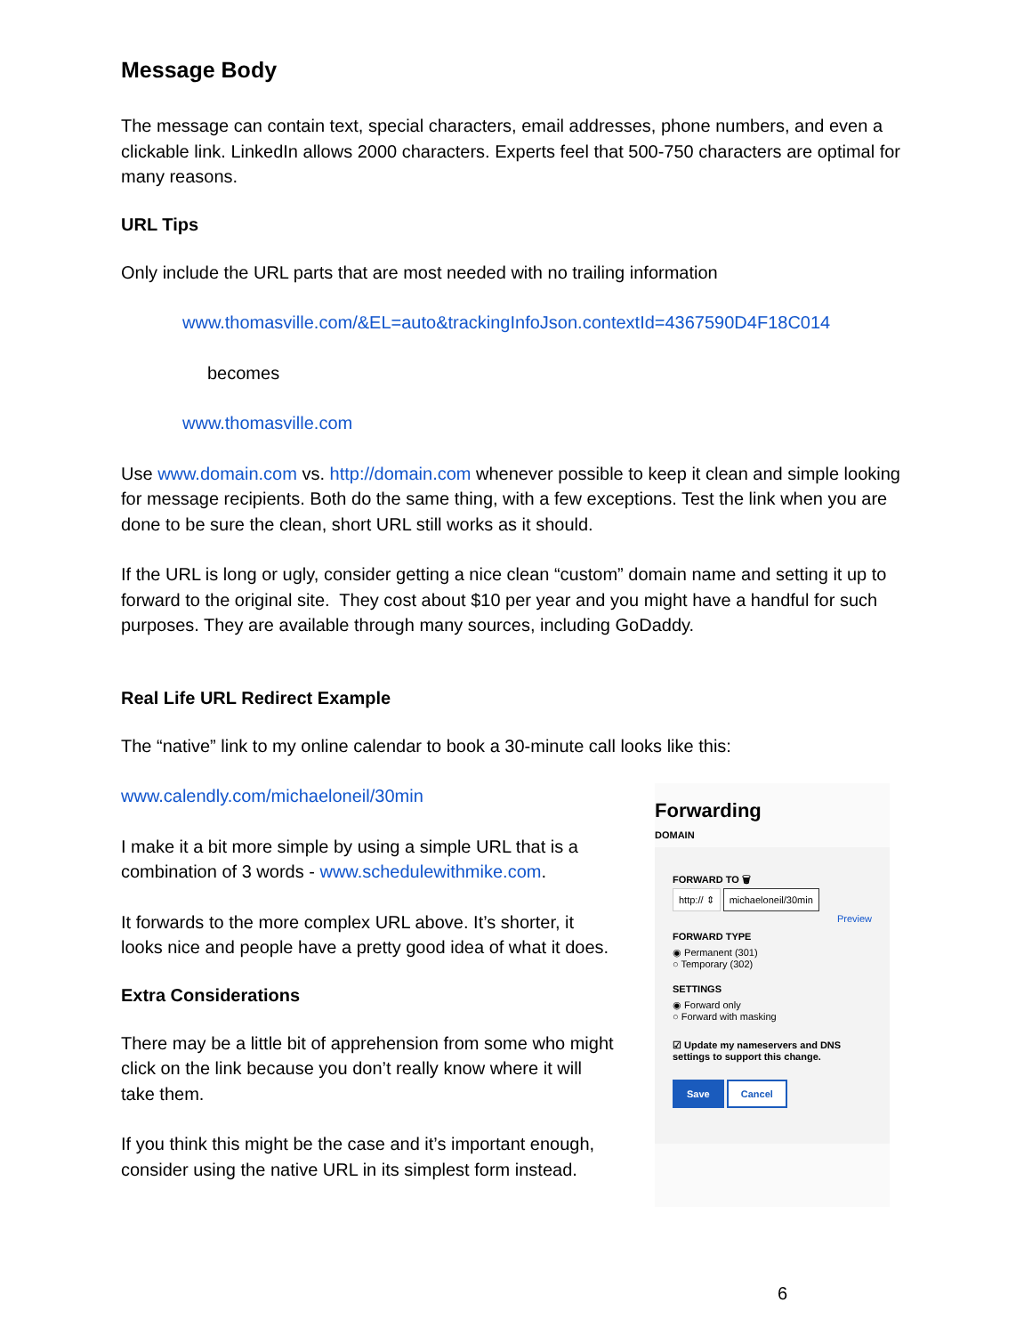Message Body
The message can contain text, special characters, email addresses, phone numbers, and even a clickable link. LinkedIn allows 2000 characters. Experts feel that 500-750 characters are optimal for many reasons.
URL Tips
Only include the URL parts that are most needed with no trailing information
www.thomasville.com/&EL=auto&trackingInfoJson.contextId=4367590D4F18C014
becomes
www.thomasville.com
Use www.domain.com vs. http://domain.com whenever possible to keep it clean and simple looking for message recipients. Both do the same thing, with a few exceptions. Test the link when you are done to be sure the clean, short URL still works as it should.
If the URL is long or ugly, consider getting a nice clean “custom” domain name and setting it up to forward to the original site. They cost about $10 per year and you might have a handful for such purposes. They are available through many sources, including GoDaddy.
Real Life URL Redirect Example
The “native” link to my online calendar to book a 30-minute call looks like this:
www.calendly.com/michaeloneil/30min
I make it a bit more simple by using a simple URL that is a combination of 3 words - www.schedulewithmike.com.
It forwards to the more complex URL above. It’s shorter, it looks nice and people have a pretty good idea of what it does.
Extra Considerations
There may be a little bit of apprehension from some who might click on the link because you don’t really know where it will take them.
If you think this might be the case and it’s important enough, consider using the native URL in its simplest form instead.
Forwarding
DOMAIN
FORWARD TO 🗑
http:// ⇕ michaeloneil/30min
Preview
FORWARD TYPE
◉ Permanent (301)
○ Temporary (302)
SETTINGS
◉ Forward only
○ Forward with masking
☑ Update my nameservers and DNS settings to support this change.
Save Cancel
6